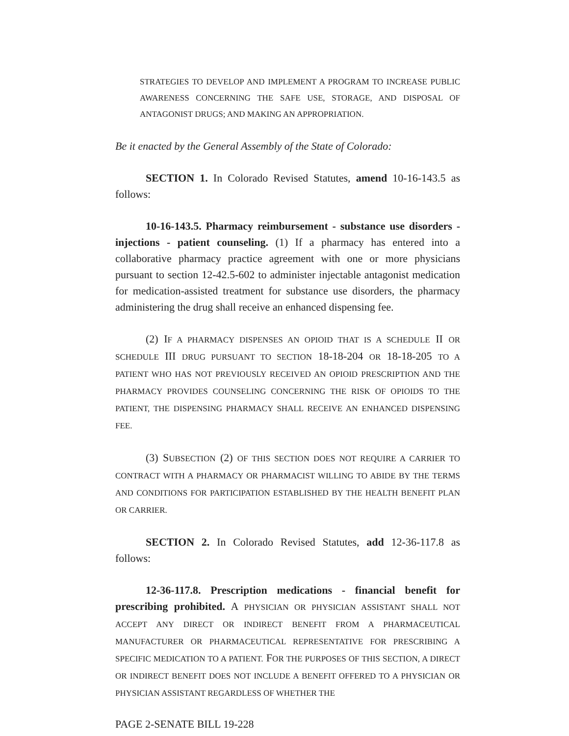STRATEGIES TO DEVELOP AND IMPLEMENT A PROGRAM TO INCREASE PUBLIC AWARENESS CONCERNING THE SAFE USE, STORAGE, AND DISPOSAL OF ANTAGONIST DRUGS; AND MAKING AN APPROPRIATION.
Be it enacted by the General Assembly of the State of Colorado:
SECTION 1. In Colorado Revised Statutes, amend 10-16-143.5 as follows:
10-16-143.5. Pharmacy reimbursement - substance use disorders - injections - patient counseling. (1) If a pharmacy has entered into a collaborative pharmacy practice agreement with one or more physicians pursuant to section 12-42.5-602 to administer injectable antagonist medication for medication-assisted treatment for substance use disorders, the pharmacy administering the drug shall receive an enhanced dispensing fee.
(2) IF A PHARMACY DISPENSES AN OPIOID THAT IS A SCHEDULE II OR SCHEDULE III DRUG PURSUANT TO SECTION 18-18-204 OR 18-18-205 TO A PATIENT WHO HAS NOT PREVIOUSLY RECEIVED AN OPIOID PRESCRIPTION AND THE PHARMACY PROVIDES COUNSELING CONCERNING THE RISK OF OPIOIDS TO THE PATIENT, THE DISPENSING PHARMACY SHALL RECEIVE AN ENHANCED DISPENSING FEE.
(3) SUBSECTION (2) OF THIS SECTION DOES NOT REQUIRE A CARRIER TO CONTRACT WITH A PHARMACY OR PHARMACIST WILLING TO ABIDE BY THE TERMS AND CONDITIONS FOR PARTICIPATION ESTABLISHED BY THE HEALTH BENEFIT PLAN OR CARRIER.
SECTION 2. In Colorado Revised Statutes, add 12-36-117.8 as follows:
12-36-117.8. Prescription medications - financial benefit for prescribing prohibited. A PHYSICIAN OR PHYSICIAN ASSISTANT SHALL NOT ACCEPT ANY DIRECT OR INDIRECT BENEFIT FROM A PHARMACEUTICAL MANUFACTURER OR PHARMACEUTICAL REPRESENTATIVE FOR PRESCRIBING A SPECIFIC MEDICATION TO A PATIENT. FOR THE PURPOSES OF THIS SECTION, A DIRECT OR INDIRECT BENEFIT DOES NOT INCLUDE A BENEFIT OFFERED TO A PHYSICIAN OR PHYSICIAN ASSISTANT REGARDLESS OF WHETHER THE
PAGE 2-SENATE BILL 19-228